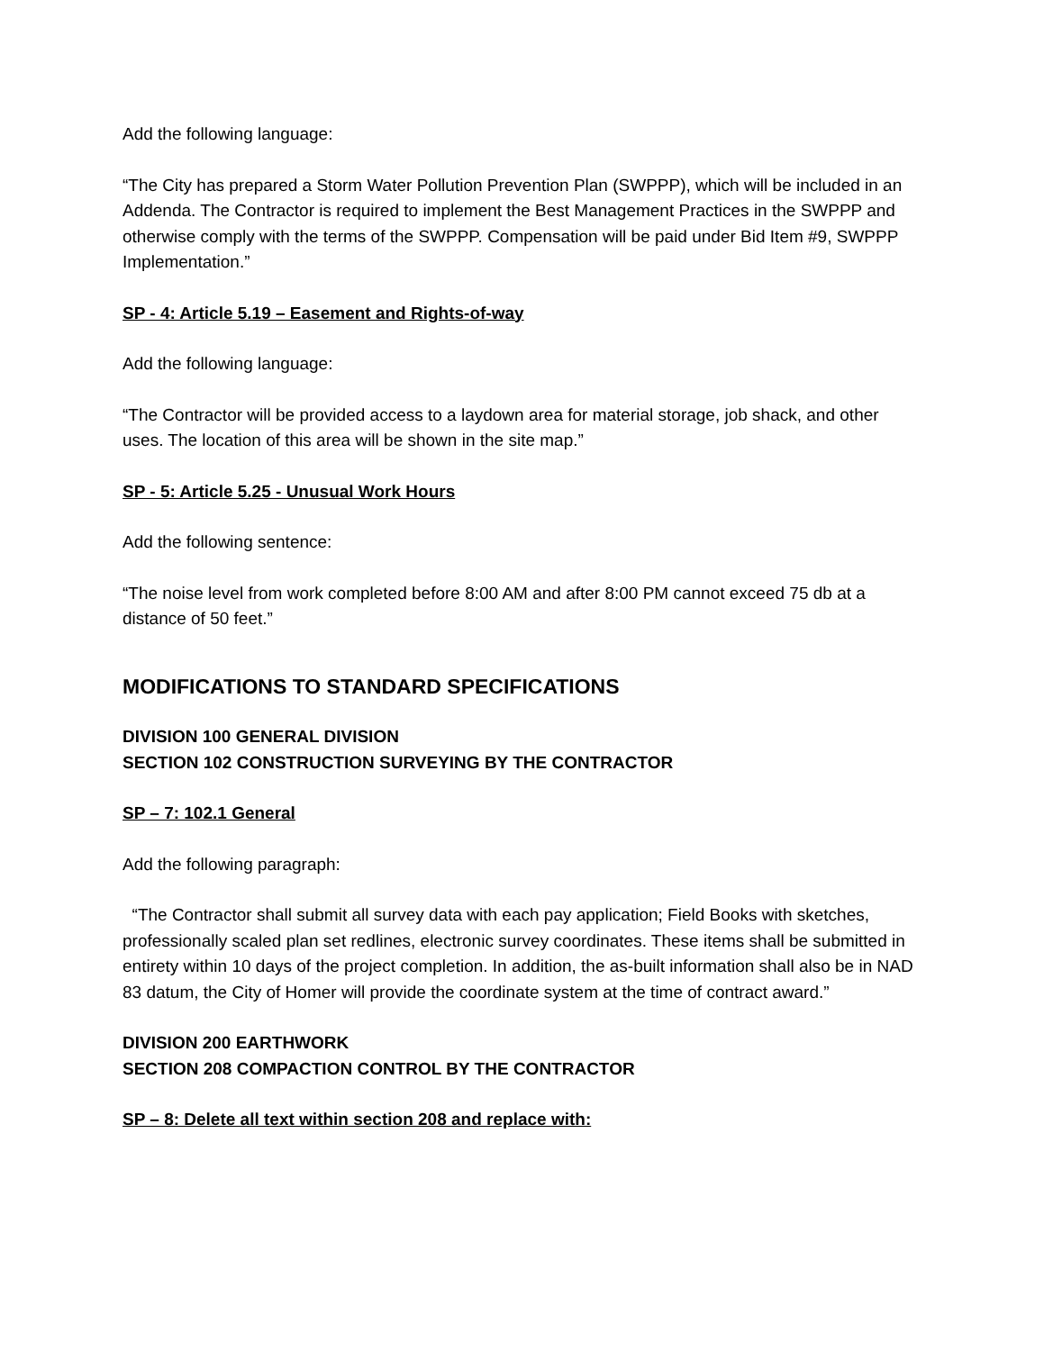Add the following language:
“The City has prepared a Storm Water Pollution Prevention Plan (SWPPP), which will be included in an Addenda. The Contractor is required to implement the Best Management Practices in the SWPPP and otherwise comply with the terms of the SWPPP. Compensation will be paid under Bid Item #9, SWPPP Implementation.”
SP - 4: Article 5.19 – Easement and Rights-of-way
Add the following language:
“The Contractor will be provided access to a laydown area for material storage, job shack, and other uses. The location of this area will be shown in the site map.”
SP - 5: Article 5.25 - Unusual Work Hours
Add the following sentence:
“The noise level from work completed before 8:00 AM and after 8:00 PM cannot exceed 75 db at a distance of 50 feet.”
MODIFICATIONS TO STANDARD SPECIFICATIONS
DIVISION 100 GENERAL DIVISION
SECTION 102 CONSTRUCTION SURVEYING BY THE CONTRACTOR
SP – 7: 102.1 General
Add the following paragraph:
“The Contractor shall submit all survey data with each pay application; Field Books with sketches, professionally scaled plan set redlines, electronic survey coordinates. These items shall be submitted in entirety within 10 days of the project completion. In addition, the as-built information shall also be in NAD 83 datum, the City of Homer will provide the coordinate system at the time of contract award.”
DIVISION 200 EARTHWORK
SECTION 208 COMPACTION CONTROL BY THE CONTRACTOR
SP – 8: Delete all text within section 208 and replace with: